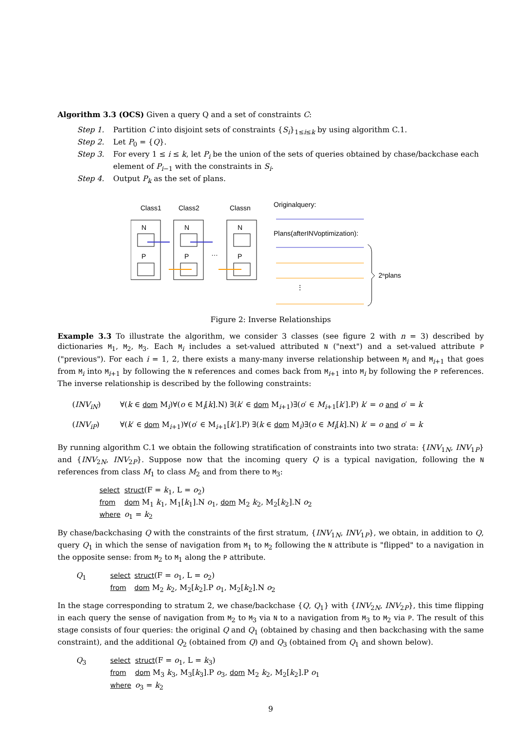Algorithm 3.3 (OCS) Given a query Q and a set of constraints C:
| Step 1. | Partition C into disjoint sets of constraints { S<sub>i</sub> }<sub>1≤i≤k</sub> by using algorithm C.1. |
| Step 2. | Let P<sub>0</sub> = { Q }. |
| Step 3. | For every 1 ≤ i ≤ k , let P<sub>i</sub> be the union of the sets of queries obtained by chase/backchase each element of P<sub>i−1</sub> with the constraints in S<sub>i</sub> . |
| Step 4. | Output P<sub>k</sub> as the set of plans. |
Class1
Class2
Classn
N
N
N
P
P
P
…
Originalquery:
Plans(afterINVoptimization):
⋮
2ⁿplans
Figure 2: Inverse Relationships
Example 3.3 To illustrate the algorithm, we consider 3 classes (see figure 2 with n = 3) described by dictionaries M<sub>1</sub>, M<sub>2</sub>, M<sub>3</sub>. Each M<sub>i</sub> includes a set-valued attributed N ("next") and a set-valued attribute P ("previous"). For each i = 1, 2, there exists a many-many inverse relationship between M<sub>i</sub> and M<sub>i+1</sub> that goes from M<sub>i</sub> into M<sub>i+1</sub> by following the N references and comes back from M<sub>i+1</sub> into M<sub>i</sub> by following the P references. The inverse relationship is described by the following constraints:
| ( INV<sub>iN</sub> ) | ∀( k ∈ dom M<sub>i</sub>)∀( o ∈ M<sub>i</sub>[ k ].N) ∃( k ′ ∈ dom M<sub>i+1</sub>)∃( o ′ ∈ M<sub>i+1</sub>[ k ′].P) k ′ = o and o ′ = k |
| ( INV<sub>iP</sub> ) | ∀( k ′ ∈ dom M<sub>i+1</sub>)∀( o ′ ∈ M<sub>i+1</sub>[ k ′].P) ∃( k ∈ dom M<sub>i</sub>)∃( o ∈ M<sub>i</sub> [ k ].N) k ′ = o and o ′ = k |
By running algorithm C.1 we obtain the following stratification of constraints into two strata: {INV<sub>1N</sub>, INV<sub>1P</sub>} and {INV<sub>2N</sub>, INV<sub>2P</sub>}. Suppose now that the incoming query Q is a typical navigation, following the N references from class M<sub>1</sub> to class M<sub>2</sub> and from there to M<sub>3</sub>:
| select | struct (F = k<sub>1</sub>, L = o<sub>2</sub>) |
| from | dom M<sub>1</sub> k<sub>1</sub>, M<sub>1</sub>[ k<sub>1</sub>].N o<sub>1</sub>, dom M<sub>2</sub> k<sub>2</sub>, M<sub>2</sub>[ k<sub>2</sub>].N o<sub>2</sub> |
| where | o<sub>1</sub> = k<sub>2</sub> |
By chase/backchasing Q with the constraints of the first stratum, {INV<sub>1N</sub>, INV<sub>1P</sub>}, we obtain, in addition to Q, query Q<sub>1</sub> in which the sense of navigation from M<sub>1</sub> to M<sub>2</sub> following the N attribute is "flipped" to a navigation in the opposite sense: from M<sub>2</sub> to M<sub>1</sub> along the P attribute.
| Q<sub>1</sub> | select | struct (F = o<sub>1</sub>, L = o<sub>2</sub>) |
| | from | dom M<sub>2</sub> k<sub>2</sub>, M<sub>2</sub>[ k<sub>2</sub>].P o<sub>1</sub>, M<sub>2</sub>[ k<sub>2</sub>].N o<sub>2</sub> |
In the stage corresponding to stratum 2, we chase/backchase {Q, Q<sub>1</sub>} with {INV<sub>2N</sub>, INV<sub>2P</sub>}, this time flipping in each query the sense of navigation from M<sub>2</sub> to M<sub>3</sub> via N to a navigation from M<sub>3</sub> to M<sub>2</sub> via P. The result of this stage consists of four queries: the original Q and Q<sub>1</sub> (obtained by chasing and then backchasing with the same constraint), and the additional Q<sub>2</sub> (obtained from Q) and Q<sub>3</sub> (obtained from Q<sub>1</sub> and shown below).
| Q<sub>3</sub> | select | struct (F = o<sub>1</sub>, L = k<sub>3</sub>) |
| | from | dom M<sub>3</sub> k<sub>3</sub>, M<sub>3</sub>[ k<sub>3</sub>].P o<sub>3</sub>, dom M<sub>2</sub> k<sub>2</sub>, M<sub>2</sub>[ k<sub>2</sub>].P o<sub>1</sub> |
| | where | o<sub>3</sub> = k<sub>2</sub> |
9